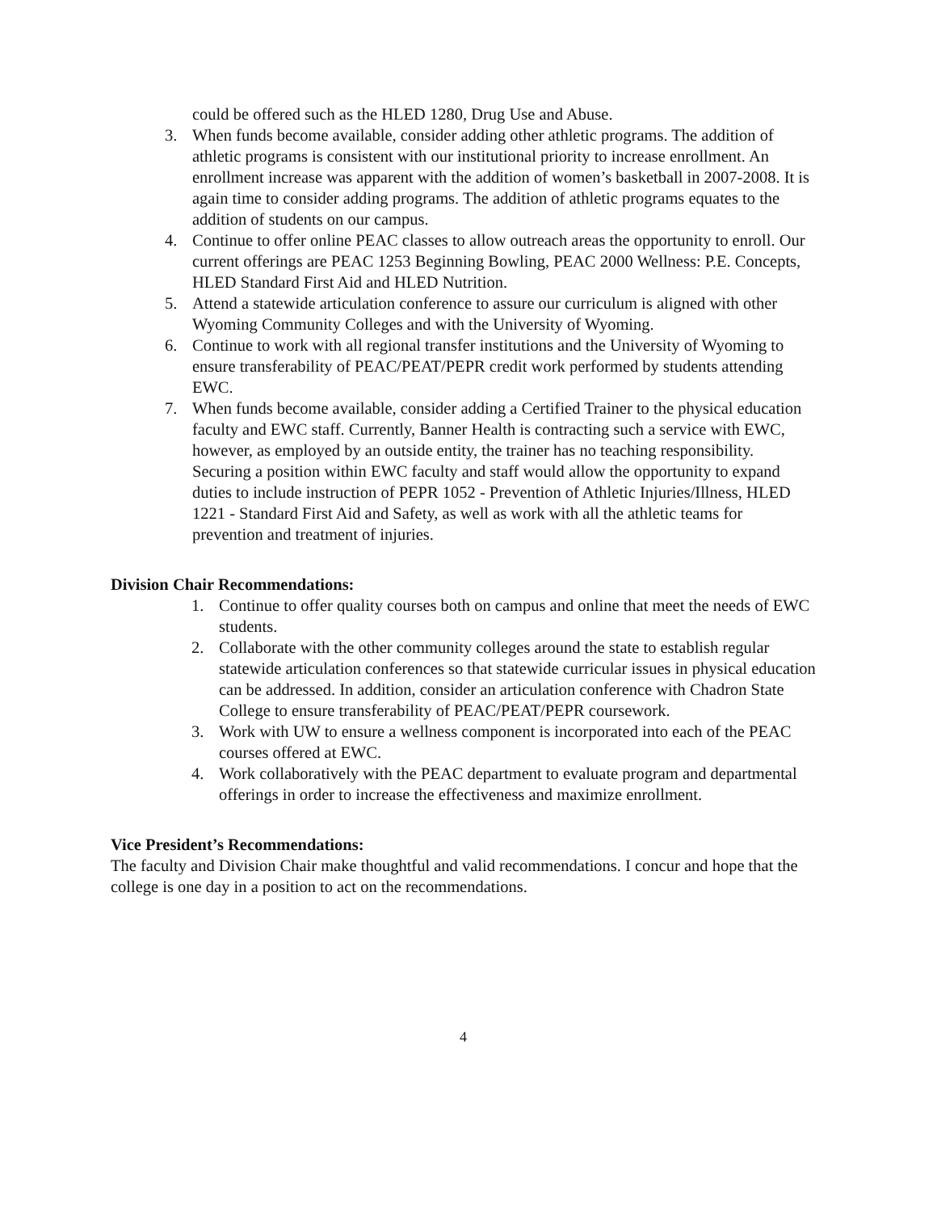could be offered such as the HLED 1280, Drug Use and Abuse.
3. When funds become available, consider adding other athletic programs. The addition of athletic programs is consistent with our institutional priority to increase enrollment. An enrollment increase was apparent with the addition of women’s basketball in 2007-2008. It is again time to consider adding programs. The addition of athletic programs equates to the addition of students on our campus.
4. Continue to offer online PEAC classes to allow outreach areas the opportunity to enroll. Our current offerings are PEAC 1253 Beginning Bowling, PEAC 2000 Wellness: P.E. Concepts, HLED Standard First Aid and HLED Nutrition.
5. Attend a statewide articulation conference to assure our curriculum is aligned with other Wyoming Community Colleges and with the University of Wyoming.
6. Continue to work with all regional transfer institutions and the University of Wyoming to ensure transferability of PEAC/PEAT/PEPR credit work performed by students attending EWC.
7. When funds become available, consider adding a Certified Trainer to the physical education faculty and EWC staff. Currently, Banner Health is contracting such a service with EWC, however, as employed by an outside entity, the trainer has no teaching responsibility. Securing a position within EWC faculty and staff would allow the opportunity to expand duties to include instruction of PEPR 1052 - Prevention of Athletic Injuries/Illness, HLED 1221 - Standard First Aid and Safety, as well as work with all the athletic teams for prevention and treatment of injuries.
Division Chair Recommendations:
1. Continue to offer quality courses both on campus and online that meet the needs of EWC students.
2. Collaborate with the other community colleges around the state to establish regular statewide articulation conferences so that statewide curricular issues in physical education can be addressed. In addition, consider an articulation conference with Chadron State College to ensure transferability of PEAC/PEAT/PEPR coursework.
3. Work with UW to ensure a wellness component is incorporated into each of the PEAC courses offered at EWC.
4. Work collaboratively with the PEAC department to evaluate program and departmental offerings in order to increase the effectiveness and maximize enrollment.
Vice President’s Recommendations:
The faculty and Division Chair make thoughtful and valid recommendations. I concur and hope that the college is one day in a position to act on the recommendations.
4